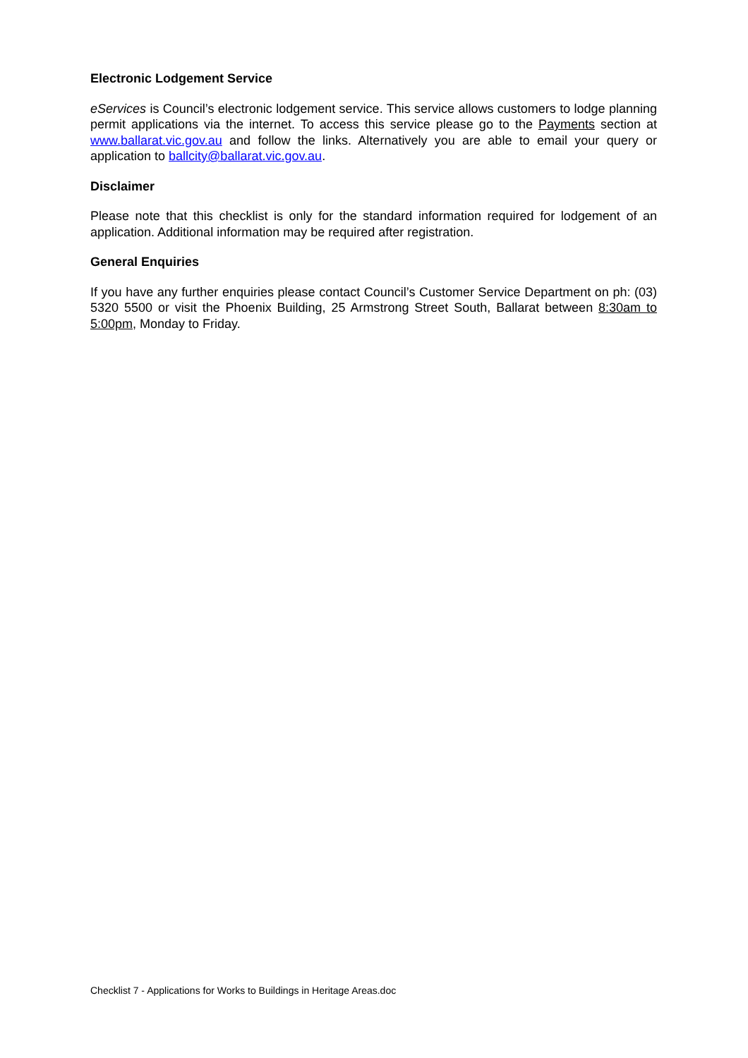Electronic Lodgement Service
eServices is Council’s electronic lodgement service. This service allows customers to lodge planning permit applications via the internet. To access this service please go to the Payments section at www.ballarat.vic.gov.au and follow the links. Alternatively you are able to email your query or application to ballcity@ballarat.vic.gov.au.
Disclaimer
Please note that this checklist is only for the standard information required for lodgement of an application. Additional information may be required after registration.
General Enquiries
If you have any further enquiries please contact Council’s Customer Service Department on ph: (03) 5320 5500 or visit the Phoenix Building, 25 Armstrong Street South, Ballarat between 8:30am to 5:00pm, Monday to Friday.
Checklist 7 - Applications for Works to Buildings in Heritage Areas.doc